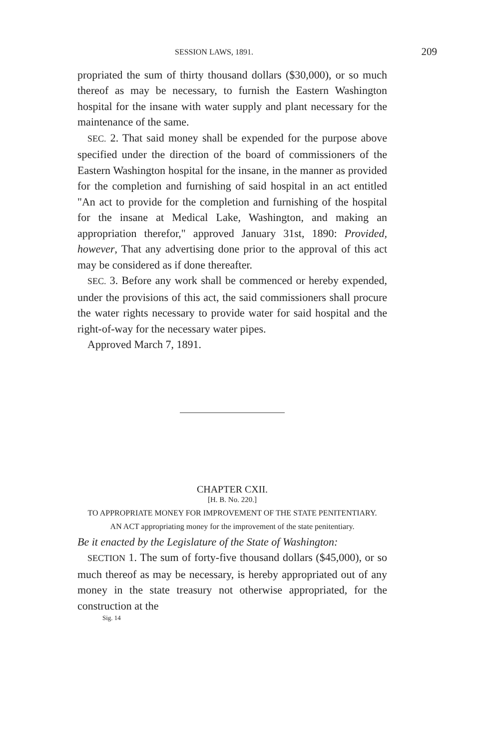SESSION LAWS, 1891. 209
propriated the sum of thirty thousand dollars ($30,000), or so much thereof as may be necessary, to furnish the Eastern Washington hospital for the insane with water supply and plant necessary for the maintenance of the same.
SEC. 2. That said money shall be expended for the purpose above specified under the direction of the board of commissioners of the Eastern Washington hospital for the insane, in the manner as provided for the completion and furnishing of said hospital in an act entitled "An act to provide for the completion and furnishing of the hospital for the insane at Medical Lake, Washington, and making an appropriation therefor," approved January 31st, 1890: Provided, however, That any advertising done prior to the approval of this act may be considered as if done thereafter.
SEC. 3. Before any work shall be commenced or hereby expended, under the provisions of this act, the said commissioners shall procure the water rights necessary to provide water for said hospital and the right-of-way for the necessary water pipes.
Approved March 7, 1891.
CHAPTER CXII.
[H. B. No. 220.]
TO APPROPRIATE MONEY FOR IMPROVEMENT OF THE STATE PENITENTIARY.
AN ACT appropriating money for the improvement of the state penitentiary.
Be it enacted by the Legislature of the State of Washington:
SECTION 1. The sum of forty-five thousand dollars ($45,000), or so much thereof as may be necessary, is hereby appropriated out of any money in the state treasury not otherwise appropriated, for the construction at the
Sig. 14